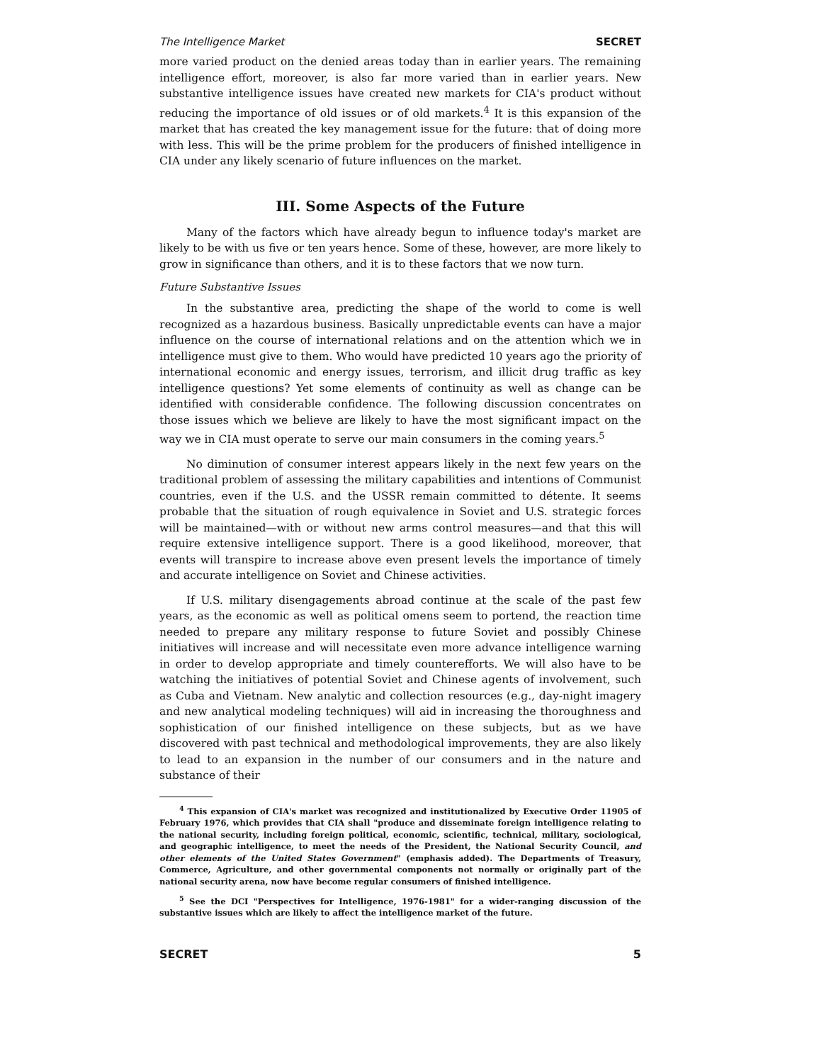The Intelligence Market SECRET
more varied product on the denied areas today than in earlier years. The remaining intelligence effort, moreover, is also far more varied than in earlier years. New substantive intelligence issues have created new markets for CIA's product without reducing the importance of old issues or of old markets.<sup>4</sup> It is this expansion of the market that has created the key management issue for the future: that of doing more with less. This will be the prime problem for the producers of finished intelligence in CIA under any likely scenario of future influences on the market.
III. Some Aspects of the Future
Many of the factors which have already begun to influence today's market are likely to be with us five or ten years hence. Some of these, however, are more likely to grow in significance than others, and it is to these factors that we now turn.
Future Substantive Issues
In the substantive area, predicting the shape of the world to come is well recognized as a hazardous business. Basically unpredictable events can have a major influence on the course of international relations and on the attention which we in intelligence must give to them. Who would have predicted 10 years ago the priority of international economic and energy issues, terrorism, and illicit drug traffic as key intelligence questions? Yet some elements of continuity as well as change can be identified with considerable confidence. The following discussion concentrates on those issues which we believe are likely to have the most significant impact on the way we in CIA must operate to serve our main consumers in the coming years.<sup>5</sup>
No diminution of consumer interest appears likely in the next few years on the traditional problem of assessing the military capabilities and intentions of Communist countries, even if the U.S. and the USSR remain committed to détente. It seems probable that the situation of rough equivalence in Soviet and U.S. strategic forces will be maintained—with or without new arms control measures—and that this will require extensive intelligence support. There is a good likelihood, moreover, that events will transpire to increase above even present levels the importance of timely and accurate intelligence on Soviet and Chinese activities.
If U.S. military disengagements abroad continue at the scale of the past few years, as the economic as well as political omens seem to portend, the reaction time needed to prepare any military response to future Soviet and possibly Chinese initiatives will increase and will necessitate even more advance intelligence warning in order to develop appropriate and timely counterefforts. We will also have to be watching the initiatives of potential Soviet and Chinese agents of involvement, such as Cuba and Vietnam. New analytic and collection resources (e.g., day-night imagery and new analytical modeling techniques) will aid in increasing the thoroughness and sophistication of our finished intelligence on these subjects, but as we have discovered with past technical and methodological improvements, they are also likely to lead to an expansion in the number of our consumers and in the nature and substance of their
<sup>4</sup> This expansion of CIA's market was recognized and institutionalized by Executive Order 11905 of February 1976, which provides that CIA shall "produce and disseminate foreign intelligence relating to the national security, including foreign political, economic, scientific, technical, military, sociological, and geographic intelligence, to meet the needs of the President, the National Security Council, and other elements of the United States Government" (emphasis added). The Departments of Treasury, Commerce, Agriculture, and other governmental components not normally or originally part of the national security arena, now have become regular consumers of finished intelligence.
<sup>5</sup> See the DCI "Perspectives for Intelligence, 1976-1981" for a wider-ranging discussion of the substantive issues which are likely to affect the intelligence market of the future.
SECRET 5